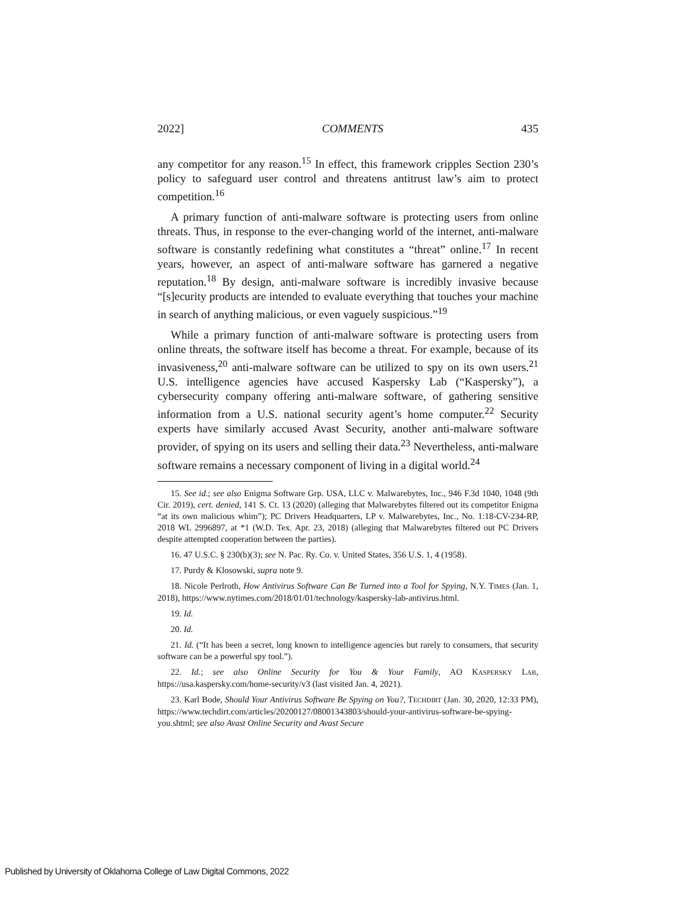2022] COMMENTS 435
any competitor for any reason.<sup>15</sup> In effect, this framework cripples Section 230’s policy to safeguard user control and threatens antitrust law’s aim to protect competition.<sup>16</sup>
A primary function of anti-malware software is protecting users from online threats. Thus, in response to the ever-changing world of the internet, anti-malware software is constantly redefining what constitutes a “threat” online.<sup>17</sup> In recent years, however, an aspect of anti-malware software has garnered a negative reputation.<sup>18</sup> By design, anti-malware software is incredibly invasive because “[s]ecurity products are intended to evaluate everything that touches your machine in search of anything malicious, or even vaguely suspicious.”<sup>19</sup>
While a primary function of anti-malware software is protecting users from online threats, the software itself has become a threat. For example, because of its invasiveness,<sup>20</sup> anti-malware software can be utilized to spy on its own users.<sup>21</sup> U.S. intelligence agencies have accused Kaspersky Lab (“Kaspersky”), a cybersecurity company offering anti-malware software, of gathering sensitive information from a U.S. national security agent’s home computer.<sup>22</sup> Security experts have similarly accused Avast Security, another anti-malware software provider, of spying on its users and selling their data.<sup>23</sup> Nevertheless, anti-malware software remains a necessary component of living in a digital world.<sup>24</sup>
15. See id.; see also Enigma Software Grp. USA, LLC v. Malwarebytes, Inc., 946 F.3d 1040, 1048 (9th Cir. 2019), cert. denied, 141 S. Ct. 13 (2020) (alleging that Malwarebytes filtered out its competitor Enigma “at its own malicious whim”); PC Drivers Headquarters, LP v. Malwarebytes, Inc., No. 1:18-CV-234-RP, 2018 WL 2996897, at *1 (W.D. Tex. Apr. 23, 2018) (alleging that Malwarebytes filtered out PC Drivers despite attempted cooperation between the parties).
16. 47 U.S.C. § 230(b)(3); see N. Pac. Ry. Co. v. United States, 356 U.S. 1, 4 (1958).
17. Purdy & Klosowski, supra note 9.
18. Nicole Perlroth, How Antivirus Software Can Be Turned into a Tool for Spying, N.Y. TIMES (Jan. 1, 2018), https://www.nytimes.com/2018/01/01/technology/kaspersky-lab-antivirus.html.
19. Id.
20. Id.
21. Id. (“It has been a secret, long known to intelligence agencies but rarely to consumers, that security software can be a powerful spy tool.”).
22. Id.; see also Online Security for You & Your Family, AO KASPERSKY LAB, https://usa.kaspersky.com/home-security/v3 (last visited Jan. 4, 2021).
23. Karl Bode, Should Your Antivirus Software Be Spying on You?, TECHDIRT (Jan. 30, 2020, 12:33 PM), https://www.techdirt.com/articles/20200127/08001343803/should-your-antivirus-software-be-spying-you.shtml; see also Avast Online Security and Avast Secure
Published by University of Oklahoma College of Law Digital Commons, 2022